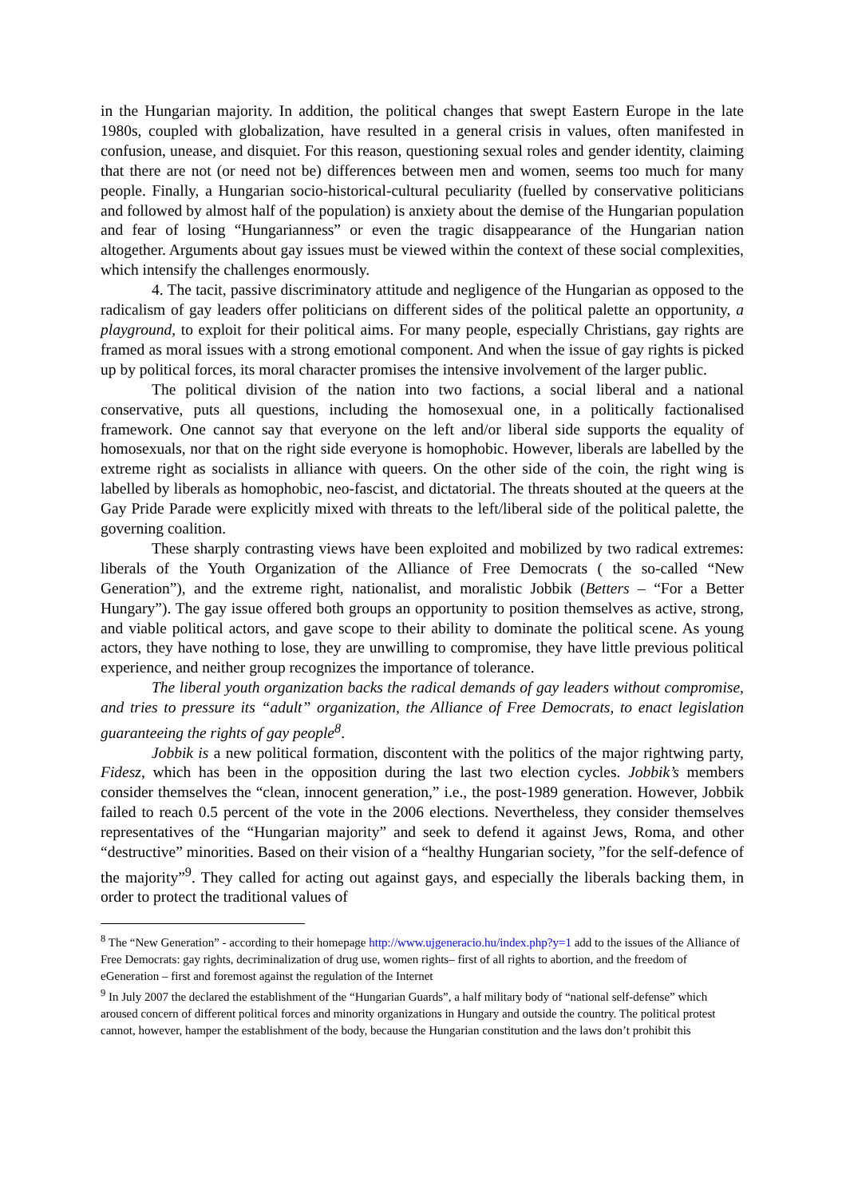in the Hungarian majority. In addition, the political changes that swept Eastern Europe in the late 1980s, coupled with globalization, have resulted in a general crisis in values, often manifested in confusion, unease, and disquiet. For this reason, questioning sexual roles and gender identity, claiming that there are not (or need not be) differences between men and women, seems too much for many people. Finally, a Hungarian socio-historical-cultural peculiarity (fuelled by conservative politicians and followed by almost half of the population) is anxiety about the demise of the Hungarian population and fear of losing “Hungarianness” or even the tragic disappearance of the Hungarian nation altogether. Arguments about gay issues must be viewed within the context of these social complexities, which intensify the challenges enormously.
4. The tacit, passive discriminatory attitude and negligence of the Hungarian as opposed to the radicalism of gay leaders offer politicians on different sides of the political palette an opportunity, a playground, to exploit for their political aims. For many people, especially Christians, gay rights are framed as moral issues with a strong emotional component. And when the issue of gay rights is picked up by political forces, its moral character promises the intensive involvement of the larger public.
The political division of the nation into two factions, a social liberal and a national conservative, puts all questions, including the homosexual one, in a politically factionalised framework. One cannot say that everyone on the left and/or liberal side supports the equality of homosexuals, nor that on the right side everyone is homophobic. However, liberals are labelled by the extreme right as socialists in alliance with queers. On the other side of the coin, the right wing is labelled by liberals as homophobic, neo-fascist, and dictatorial. The threats shouted at the queers at the Gay Pride Parade were explicitly mixed with threats to the left/liberal side of the political palette, the governing coalition.
These sharply contrasting views have been exploited and mobilized by two radical extremes: liberals of the Youth Organization of the Alliance of Free Democrats ( the so-called “New Generation”), and the extreme right, nationalist, and moralistic Jobbik (Betters – “For a Better Hungary”). The gay issue offered both groups an opportunity to position themselves as active, strong, and viable political actors, and gave scope to their ability to dominate the political scene. As young actors, they have nothing to lose, they are unwilling to compromise, they have little previous political experience, and neither group recognizes the importance of tolerance.
The liberal youth organization backs the radical demands of gay leaders without compromise, and tries to pressure its “adult” organization, the Alliance of Free Democrats, to enact legislation guaranteeing the rights of gay people<sup>8</sup>.
Jobbik is a new political formation, discontent with the politics of the major rightwing party, Fidesz, which has been in the opposition during the last two election cycles. Jobbik’s members consider themselves the “clean, innocent generation,” i.e., the post-1989 generation. However, Jobbik failed to reach 0.5 percent of the vote in the 2006 elections. Nevertheless, they consider themselves representatives of the “Hungarian majority” and seek to defend it against Jews, Roma, and other “destructive” minorities. Based on their vision of a “healthy Hungarian society, ”for the self-defence of the majority”<sup>9</sup>. They called for acting out against gays, and especially the liberals backing them, in order to protect the traditional values of
<sup>8</sup> The “New Generation” - according to their homepage http://www.ujgeneracio.hu/index.php?y=1 add to the issues of the Alliance of Free Democrats: gay rights, decriminalization of drug use, women rights– first of all rights to abortion, and the freedom of eGeneration – first and foremost against the regulation of the Internet
<sup>9</sup> In July 2007 the declared the establishment of the “Hungarian Guards”, a half military body of “national self-defense” which aroused concern of different political forces and minority organizations in Hungary and outside the country. The political protest cannot, however, hamper the establishment of the body, because the Hungarian constitution and the laws don’t prohibit this